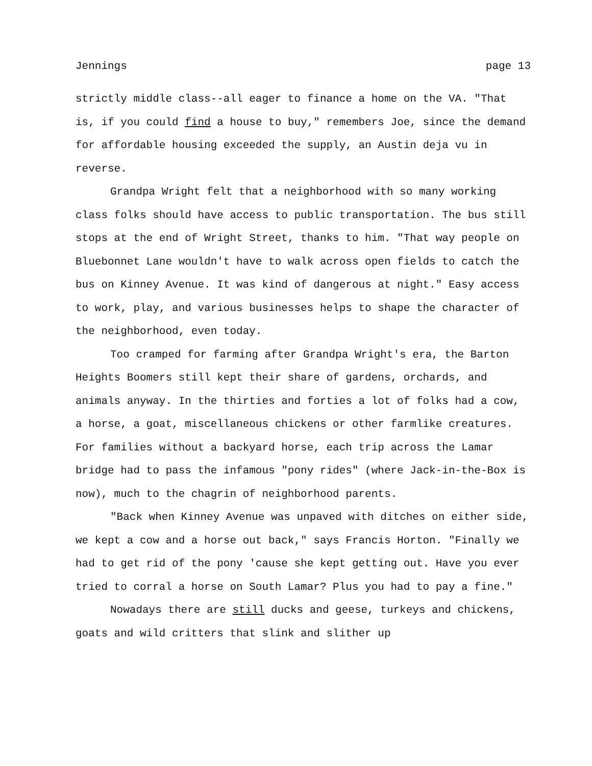Jennings page 13
strictly middle class--all eager to finance a home on the VA. "That is, if you could find a house to buy," remembers Joe, since the demand for affordable housing exceeded the supply, an Austin deja vu in reverse.
Grandpa Wright felt that a neighborhood with so many working class folks should have access to public transportation. The bus still stops at the end of Wright Street, thanks to him. "That way people on Bluebonnet Lane wouldn't have to walk across open fields to catch the bus on Kinney Avenue. It was kind of dangerous at night." Easy access to work, play, and various businesses helps to shape the character of the neighborhood, even today.
Too cramped for farming after Grandpa Wright's era, the Barton Heights Boomers still kept their share of gardens, orchards, and animals anyway. In the thirties and forties a lot of folks had a cow, a horse, a goat, miscellaneous chickens or other farmlike creatures. For families without a backyard horse, each trip across the Lamar bridge had to pass the infamous "pony rides" (where Jack-in-the-Box is now), much to the chagrin of neighborhood parents.
"Back when Kinney Avenue was unpaved with ditches on either side, we kept a cow and a horse out back," says Francis Horton. "Finally we had to get rid of the pony 'cause she kept getting out. Have you ever tried to corral a horse on South Lamar? Plus you had to pay a fine."
Nowadays there are still ducks and geese, turkeys and chickens, goats and wild critters that slink and slither up